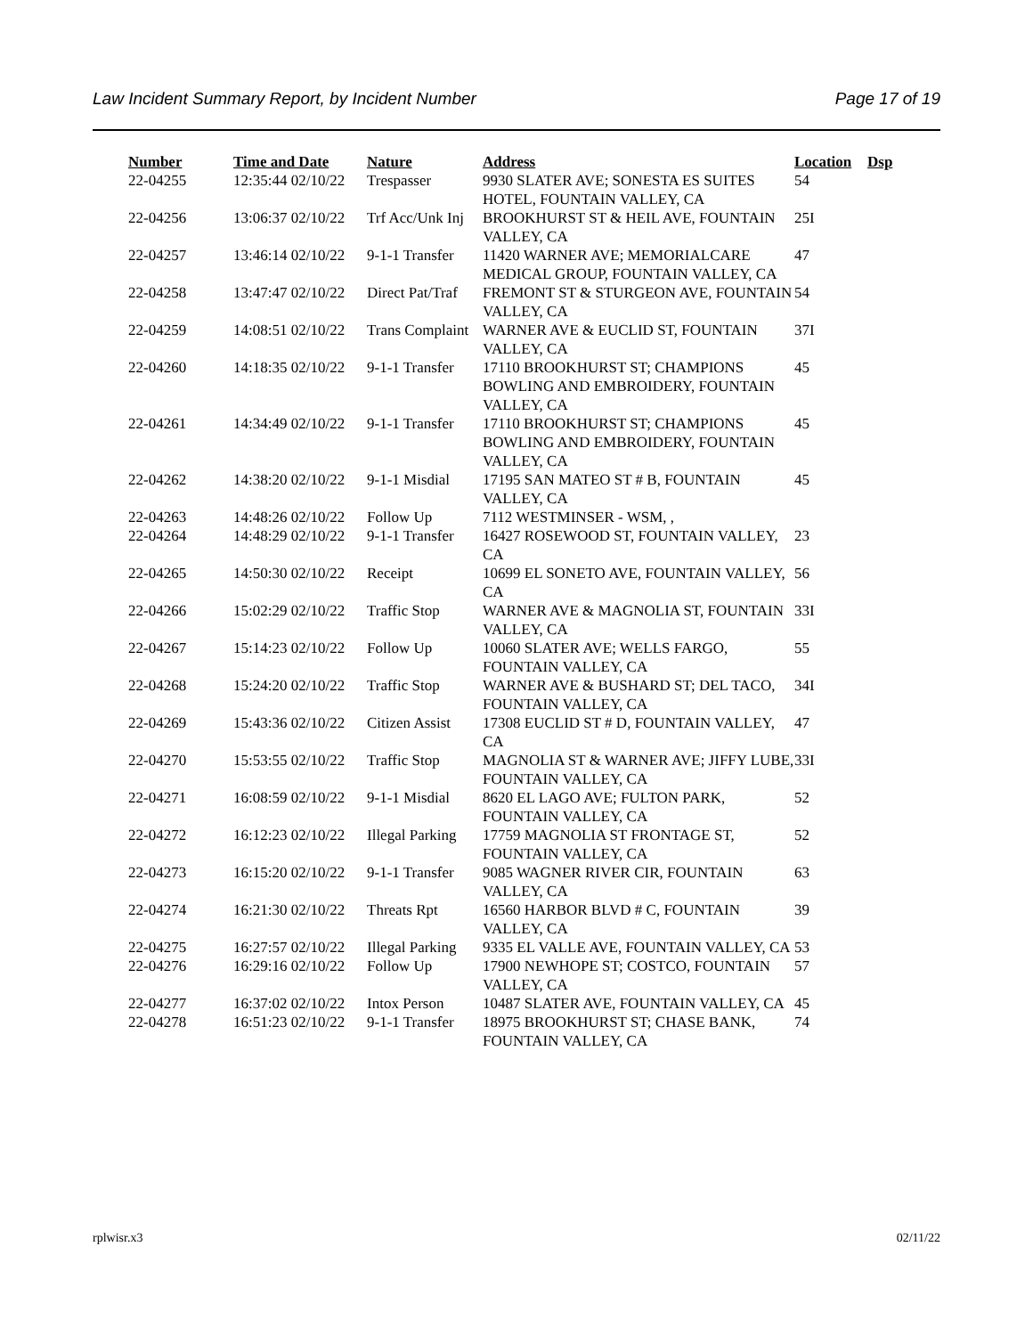Law Incident Summary Report, by Incident Number Page 17 of 19
| Number | Time and Date | Nature | Address | Location | Dsp |
| --- | --- | --- | --- | --- | --- |
| 22-04255 | 12:35:44 02/10/22 | Trespasser | 9930 SLATER AVE; SONESTA ES SUITES HOTEL, FOUNTAIN VALLEY, CA | 54 | |
| 22-04256 | 13:06:37 02/10/22 | Trf Acc/Unk Inj | BROOKHURST ST & HEIL AVE, FOUNTAIN VALLEY, CA | 25I | |
| 22-04257 | 13:46:14 02/10/22 | 9-1-1 Transfer | 11420 WARNER AVE; MEMORIALCARE MEDICAL GROUP, FOUNTAIN VALLEY, CA | 47 | |
| 22-04258 | 13:47:47 02/10/22 | Direct Pat/Traf | FREMONT ST & STURGEON AVE, FOUNTAIN VALLEY, CA | 54 | |
| 22-04259 | 14:08:51 02/10/22 | Trans Complaint | WARNER AVE & EUCLID ST, FOUNTAIN VALLEY, CA | 37I | |
| 22-04260 | 14:18:35 02/10/22 | 9-1-1 Transfer | 17110 BROOKHURST ST; CHAMPIONS BOWLING AND EMBROIDERY, FOUNTAIN VALLEY, CA | 45 | |
| 22-04261 | 14:34:49 02/10/22 | 9-1-1 Transfer | 17110 BROOKHURST ST; CHAMPIONS BOWLING AND EMBROIDERY, FOUNTAIN VALLEY, CA | 45 | |
| 22-04262 | 14:38:20 02/10/22 | 9-1-1 Misdial | 17195 SAN MATEO ST # B, FOUNTAIN VALLEY, CA | 45 | |
| 22-04263 | 14:48:26 02/10/22 | Follow Up | 7112 WESTMINSER - WSM, , | | |
| 22-04264 | 14:48:29 02/10/22 | 9-1-1 Transfer | 16427 ROSEWOOD ST, FOUNTAIN VALLEY, CA | 23 | |
| 22-04265 | 14:50:30 02/10/22 | Receipt | 10699 EL SONETO AVE, FOUNTAIN VALLEY, CA | 56 | |
| 22-04266 | 15:02:29 02/10/22 | Traffic Stop | WARNER AVE & MAGNOLIA ST, FOUNTAIN VALLEY, CA | 33I | |
| 22-04267 | 15:14:23 02/10/22 | Follow Up | 10060 SLATER AVE; WELLS FARGO, FOUNTAIN VALLEY, CA | 55 | |
| 22-04268 | 15:24:20 02/10/22 | Traffic Stop | WARNER AVE & BUSHARD ST; DEL TACO, FOUNTAIN VALLEY, CA | 34I | |
| 22-04269 | 15:43:36 02/10/22 | Citizen Assist | 17308 EUCLID ST # D, FOUNTAIN VALLEY, CA | 47 | |
| 22-04270 | 15:53:55 02/10/22 | Traffic Stop | MAGNOLIA ST & WARNER AVE; JIFFY LUBE, FOUNTAIN VALLEY, CA | 33I | |
| 22-04271 | 16:08:59 02/10/22 | 9-1-1 Misdial | 8620 EL LAGO AVE; FULTON PARK, FOUNTAIN VALLEY, CA | 52 | |
| 22-04272 | 16:12:23 02/10/22 | Illegal Parking | 17759 MAGNOLIA ST FRONTAGE ST, FOUNTAIN VALLEY, CA | 52 | |
| 22-04273 | 16:15:20 02/10/22 | 9-1-1 Transfer | 9085 WAGNER RIVER CIR, FOUNTAIN VALLEY, CA | 63 | |
| 22-04274 | 16:21:30 02/10/22 | Threats Rpt | 16560 HARBOR BLVD # C, FOUNTAIN VALLEY, CA | 39 | |
| 22-04275 | 16:27:57 02/10/22 | Illegal Parking | 9335 EL VALLE AVE, FOUNTAIN VALLEY, CA | 53 | |
| 22-04276 | 16:29:16 02/10/22 | Follow Up | 17900 NEWHOPE ST; COSTCO, FOUNTAIN VALLEY, CA | 57 | |
| 22-04277 | 16:37:02 02/10/22 | Intox Person | 10487 SLATER AVE, FOUNTAIN VALLEY, CA | 45 | |
| 22-04278 | 16:51:23 02/10/22 | 9-1-1 Transfer | 18975 BROOKHURST ST; CHASE BANK, FOUNTAIN VALLEY, CA | 74 | |
rplwisr.x3 02/11/22